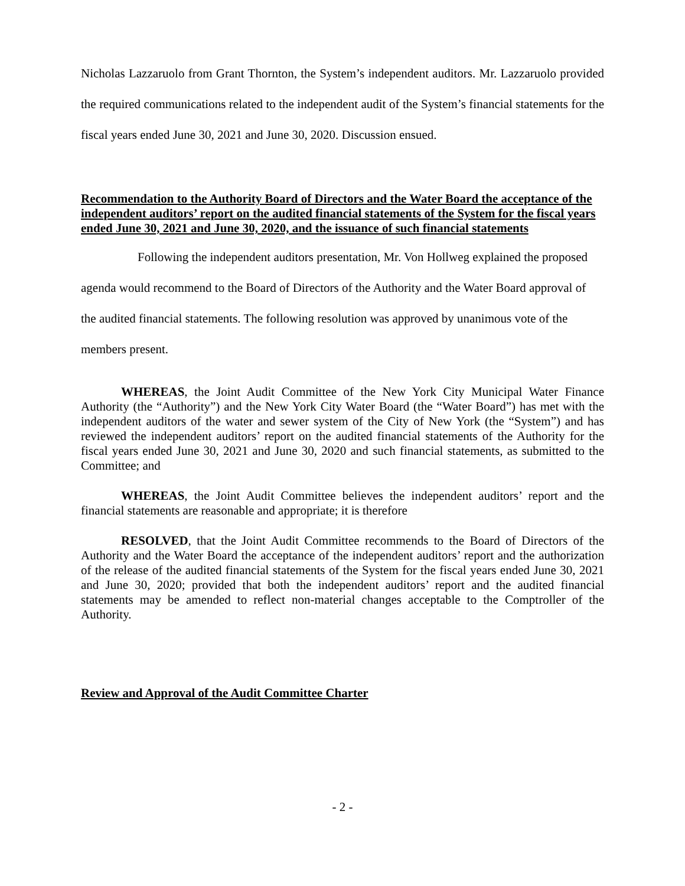Nicholas Lazzaruolo from Grant Thornton, the System’s independent auditors. Mr. Lazzaruolo provided the required communications related to the independent audit of the System’s financial statements for the fiscal years ended June 30, 2021 and June 30, 2020. Discussion ensued.
Recommendation to the Authority Board of Directors and the Water Board the acceptance of the independent auditors’ report on the audited financial statements of the System for the fiscal years ended June 30, 2021 and June 30, 2020, and the issuance of such financial statements
Following the independent auditors presentation, Mr. Von Hollweg explained the proposed agenda would recommend to the Board of Directors of the Authority and the Water Board approval of the audited financial statements. The following resolution was approved by unanimous vote of the members present.
WHEREAS, the Joint Audit Committee of the New York City Municipal Water Finance Authority (the “Authority”) and the New York City Water Board (the “Water Board”) has met with the independent auditors of the water and sewer system of the City of New York (the “System”) and has reviewed the independent auditors’ report on the audited financial statements of the Authority for the fiscal years ended June 30, 2021 and June 30, 2020 and such financial statements, as submitted to the Committee; and
WHEREAS, the Joint Audit Committee believes the independent auditors’ report and the financial statements are reasonable and appropriate; it is therefore
RESOLVED, that the Joint Audit Committee recommends to the Board of Directors of the Authority and the Water Board the acceptance of the independent auditors’ report and the authorization of the release of the audited financial statements of the System for the fiscal years ended June 30, 2021 and June 30, 2020; provided that both the independent auditors’ report and the audited financial statements may be amended to reflect non-material changes acceptable to the Comptroller of the Authority.
Review and Approval of the Audit Committee Charter
- 2 -